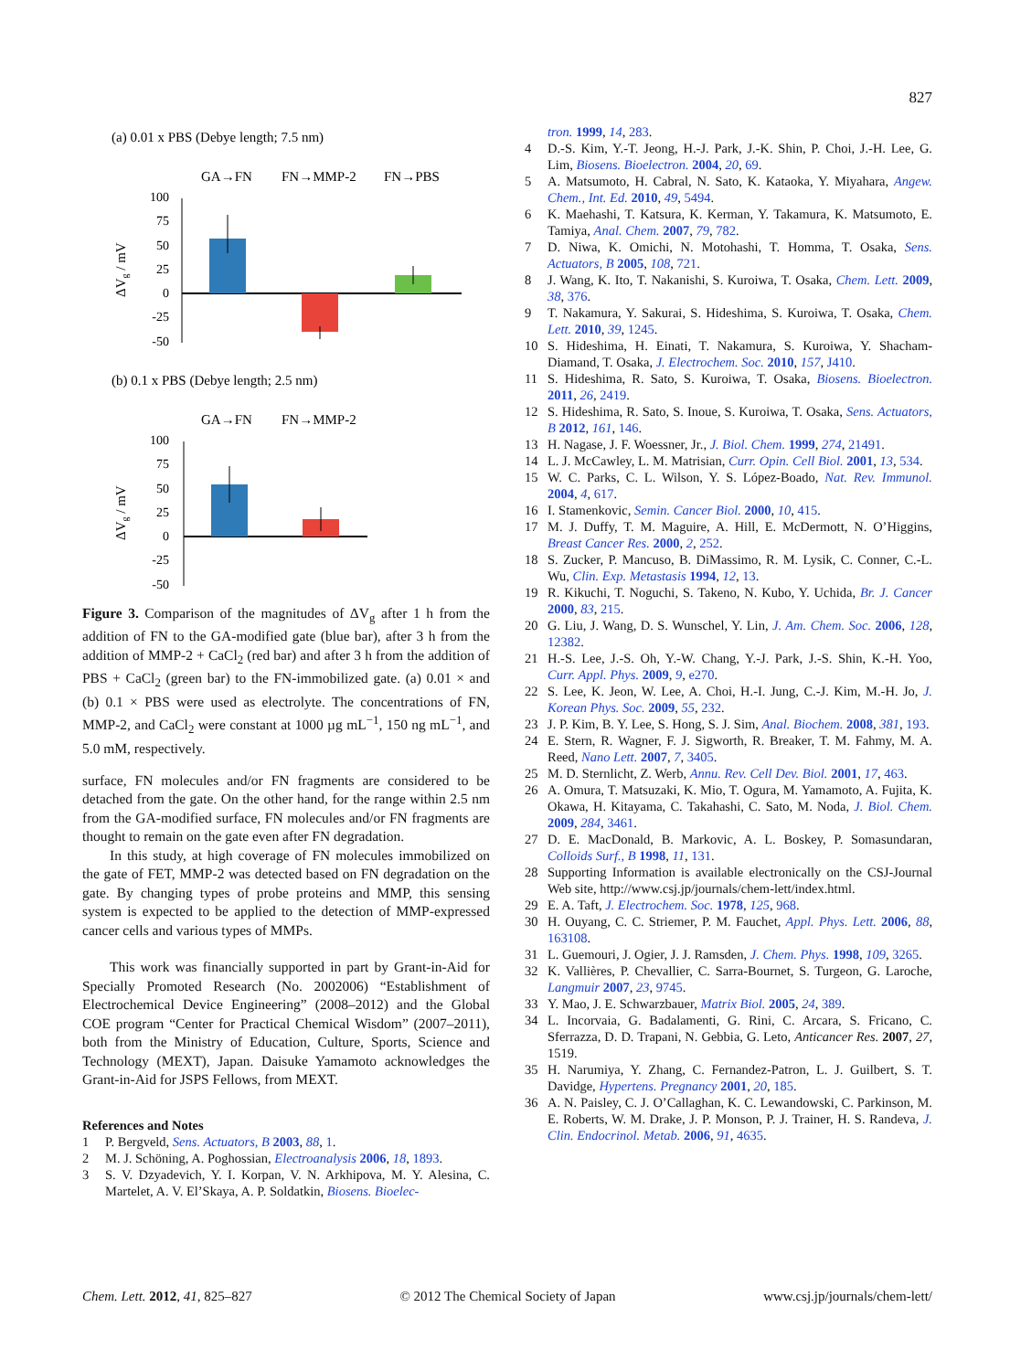827
(a) 0.01 x PBS (Debye length; 7.5 nm)
GA→FN
FN→MMP-2
FN→PBS
100
75
50
25
0
-25
-50
ΔVg / mV
(b) 0.1 x PBS (Debye length; 2.5 nm)
GA→FN
FN→MMP-2
100
75
50
25
0
-25
-50
ΔVg / mV
Figure 3. Comparison of the magnitudes of ΔV<sub>g</sub> after 1 h from the addition of FN to the GA-modified gate (blue bar), after 3 h from the addition of MMP-2 + CaCl<sub>2</sub> (red bar) and after 3 h from the addition of PBS + CaCl<sub>2</sub> (green bar) to the FN-immobilized gate. (a) 0.01 × and (b) 0.1 × PBS were used as electrolyte. The concentrations of FN, MMP-2, and CaCl<sub>2</sub> were constant at 1000 µg mL<sup>−1</sup>, 150 ng mL<sup>−1</sup>, and 5.0 mM, respectively.
surface, FN molecules and/or FN fragments are considered to be detached from the gate. On the other hand, for the range within 2.5 nm from the GA-modified surface, FN molecules and/or FN fragments are thought to remain on the gate even after FN degradation.
In this study, at high coverage of FN molecules immobilized on the gate of FET, MMP-2 was detected based on FN degradation on the gate. By changing types of probe proteins and MMP, this sensing system is expected to be applied to the detection of MMP-expressed cancer cells and various types of MMPs.
This work was financially supported in part by Grant-in-Aid for Specially Promoted Research (No. 2002006) “Establishment of Electrochemical Device Engineering” (2008–2012) and the Global COE program “Center for Practical Chemical Wisdom” (2007–2011), both from the Ministry of Education, Culture, Sports, Science and Technology (MEXT), Japan. Daisuke Yamamoto acknowledges the Grant-in-Aid for JSPS Fellows, from MEXT.
References and Notes
1 P. Bergveld, Sens. Actuators, B 2003, 88, 1.
2 M. J. Schöning, A. Poghossian, Electroanalysis 2006, 18, 1893.
3 S. V. Dzyadevich, Y. I. Korpan, V. N. Arkhipova, M. Y. Alesina, C. Martelet, A. V. El’Skaya, A. P. Soldatkin, Biosens. Bioelec-
tron. 1999, 14, 283.
4 D.-S. Kim, Y.-T. Jeong, H.-J. Park, J.-K. Shin, P. Choi, J.-H. Lee, G. Lim, Biosens. Bioelectron. 2004, 20, 69.
5 A. Matsumoto, H. Cabral, N. Sato, K. Kataoka, Y. Miyahara, Angew. Chem., Int. Ed. 2010, 49, 5494.
6 K. Maehashi, T. Katsura, K. Kerman, Y. Takamura, K. Matsumoto, E. Tamiya, Anal. Chem. 2007, 79, 782.
7 D. Niwa, K. Omichi, N. Motohashi, T. Homma, T. Osaka, Sens. Actuators, B 2005, 108, 721.
8 J. Wang, K. Ito, T. Nakanishi, S. Kuroiwa, T. Osaka, Chem. Lett. 2009, 38, 376.
9 T. Nakamura, Y. Sakurai, S. Hideshima, S. Kuroiwa, T. Osaka, Chem. Lett. 2010, 39, 1245.
10 S. Hideshima, H. Einati, T. Nakamura, S. Kuroiwa, Y. Shacham-Diamand, T. Osaka, J. Electrochem. Soc. 2010, 157, J410.
11 S. Hideshima, R. Sato, S. Kuroiwa, T. Osaka, Biosens. Bioelectron. 2011, 26, 2419.
12 S. Hideshima, R. Sato, S. Inoue, S. Kuroiwa, T. Osaka, Sens. Actuators, B 2012, 161, 146.
13 H. Nagase, J. F. Woessner, Jr., J. Biol. Chem. 1999, 274, 21491.
14 L. J. McCawley, L. M. Matrisian, Curr. Opin. Cell Biol. 2001, 13, 534.
15 W. C. Parks, C. L. Wilson, Y. S. López-Boado, Nat. Rev. Immunol. 2004, 4, 617.
16 I. Stamenkovic, Semin. Cancer Biol. 2000, 10, 415.
17 M. J. Duffy, T. M. Maguire, A. Hill, E. McDermott, N. O’Higgins, Breast Cancer Res. 2000, 2, 252.
18 S. Zucker, P. Mancuso, B. DiMassimo, R. M. Lysik, C. Conner, C.-L. Wu, Clin. Exp. Metastasis 1994, 12, 13.
19 R. Kikuchi, T. Noguchi, S. Takeno, N. Kubo, Y. Uchida, Br. J. Cancer 2000, 83, 215.
20 G. Liu, J. Wang, D. S. Wunschel, Y. Lin, J. Am. Chem. Soc. 2006, 128, 12382.
21 H.-S. Lee, J.-S. Oh, Y.-W. Chang, Y.-J. Park, J.-S. Shin, K.-H. Yoo, Curr. Appl. Phys. 2009, 9, e270.
22 S. Lee, K. Jeon, W. Lee, A. Choi, H.-I. Jung, C.-J. Kim, M.-H. Jo, J. Korean Phys. Soc. 2009, 55, 232.
23 J. P. Kim, B. Y. Lee, S. Hong, S. J. Sim, Anal. Biochem. 2008, 381, 193.
24 E. Stern, R. Wagner, F. J. Sigworth, R. Breaker, T. M. Fahmy, M. A. Reed, Nano Lett. 2007, 7, 3405.
25 M. D. Sternlicht, Z. Werb, Annu. Rev. Cell Dev. Biol. 2001, 17, 463.
26 A. Omura, T. Matsuzaki, K. Mio, T. Ogura, M. Yamamoto, A. Fujita, K. Okawa, H. Kitayama, C. Takahashi, C. Sato, M. Noda, J. Biol. Chem. 2009, 284, 3461.
27 D. E. MacDonald, B. Markovic, A. L. Boskey, P. Somasundaran, Colloids Surf., B 1998, 11, 131.
28 Supporting Information is available electronically on the CSJ-Journal Web site, http://www.csj.jp/journals/chem-lett/index.html.
29 E. A. Taft, J. Electrochem. Soc. 1978, 125, 968.
30 H. Ouyang, C. C. Striemer, P. M. Fauchet, Appl. Phys. Lett. 2006, 88, 163108.
31 L. Guemouri, J. Ogier, J. J. Ramsden, J. Chem. Phys. 1998, 109, 3265.
32 K. Vallières, P. Chevallier, C. Sarra-Bournet, S. Turgeon, G. Laroche, Langmuir 2007, 23, 9745.
33 Y. Mao, J. E. Schwarzbauer, Matrix Biol. 2005, 24, 389.
34 L. Incorvaia, G. Badalamenti, G. Rini, C. Arcara, S. Fricano, C. Sferrazza, D. D. Trapani, N. Gebbia, G. Leto, Anticancer Res. 2007, 27, 1519.
35 H. Narumiya, Y. Zhang, C. Fernandez-Patron, L. J. Guilbert, S. T. Davidge, Hypertens. Pregnancy 2001, 20, 185.
36 A. N. Paisley, C. J. O’Callaghan, K. C. Lewandowski, C. Parkinson, M. E. Roberts, W. M. Drake, J. P. Monson, P. J. Trainer, H. S. Randeva, J. Clin. Endocrinol. Metab. 2006, 91, 4635.
Chem. Lett. 2012, 41, 825–827 © 2012 The Chemical Society of Japan www.csj.jp/journals/chem-lett/